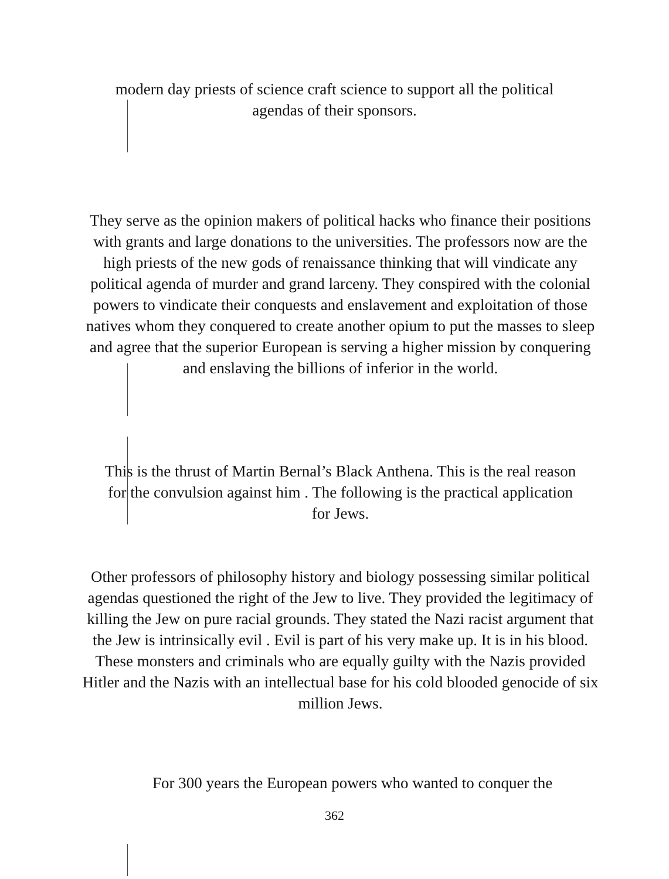modern day priests of science craft science to support all the political
agendas of their sponsors.
They serve as the opinion makers of political hacks who finance their positions with grants and large donations to the universities. The professors now are the high priests of the new gods of renaissance thinking that will vindicate any political agenda of murder and grand larceny. They conspired with the colonial powers to vindicate their conquests and enslavement and exploitation of those natives whom they conquered to create another opium to put the masses to sleep and agree that the superior European is serving a higher mission by conquering and enslaving the billions of inferior in the world.
This is the thrust of Martin Bernal’s Black Anthena. This is the real reason for the convulsion against him . The following is the practical application for Jews.
Other professors of philosophy history and biology possessing similar political agendas questioned the right of the Jew to live. They provided the legitimacy of killing the Jew on pure racial grounds. They stated the Nazi racist argument that the Jew is intrinsically evil . Evil is part of his very make up. It is in his blood. These monsters and criminals who are equally guilty with the Nazis provided Hitler and the Nazis with an intellectual base for his cold blooded genocide of six million Jews.
For 300 years the European powers who wanted to conquer the
362